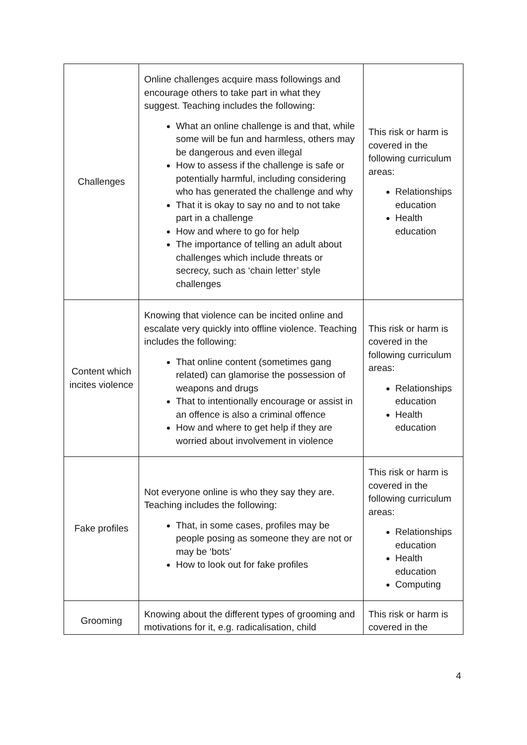| Challenges | Online challenges acquire mass followings and encourage others to take part in what they suggest. Teaching includes the following: What an online challenge is and that, while some will be fun and harmless, others may be dangerous and even illegal How to assess if the challenge is safe or potentially harmful, including considering who has generated the challenge and why That it is okay to say no and to not take part in a challenge How and where to go for help The importance of telling an adult about challenges which include threats or secrecy, such as ‘chain letter’ style challenges | This risk or harm is covered in the following curriculum areas: Relationships education Health education |
| Content which incites violence | Knowing that violence can be incited online and escalate very quickly into offline violence. Teaching includes the following: That online content (sometimes gang related) can glamorise the possession of weapons and drugs That to intentionally encourage or assist in an offence is also a criminal offence How and where to get help if they are worried about involvement in violence | This risk or harm is covered in the following curriculum areas: Relationships education Health education |
| Fake profiles | Not everyone online is who they say they are. Teaching includes the following: That, in some cases, profiles may be people posing as someone they are not or may be ‘bots’ How to look out for fake profiles | This risk or harm is covered in the following curriculum areas: Relationships education Health education Computing |
| Grooming | Knowing about the different types of grooming and motivations for it, e.g. radicalisation, child | This risk or harm is covered in the |
4